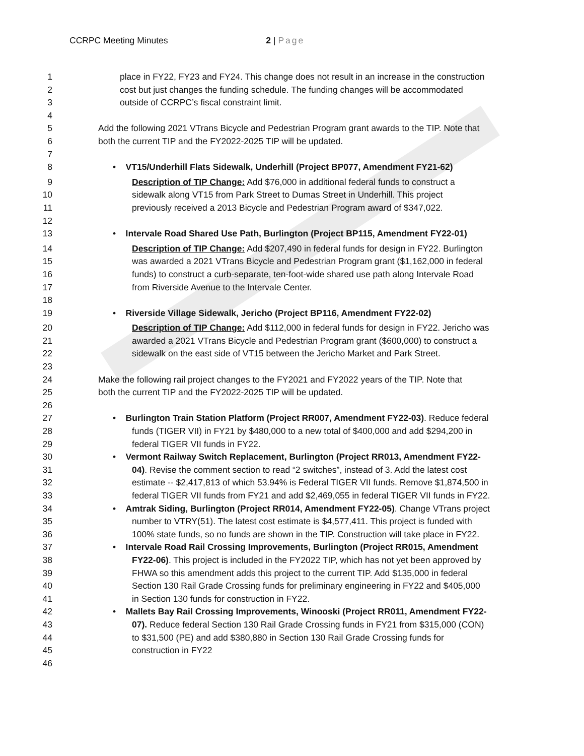CCRPC Meeting Minutes 2 | Page
1 place in FY22, FY23 and FY24. This change does not result in an increase in the construction
2 cost but just changes the funding schedule. The funding changes will be accommodated
3 outside of CCRPC’s fiscal constraint limit.
4
5 Add the following 2021 VTrans Bicycle and Pedestrian Program grant awards to the TIP. Note that
6 both the current TIP and the FY2022-2025 TIP will be updated.
7
8 • VT15/Underhill Flats Sidewalk, Underhill (Project BP077, Amendment FY21-62)
9 Description of TIP Change: Add $76,000 in additional federal funds to construct a
10 sidewalk along VT15 from Park Street to Dumas Street in Underhill. This project
11 previously received a 2013 Bicycle and Pedestrian Program award of $347,022.
12
13 • Intervale Road Shared Use Path, Burlington (Project BP115, Amendment FY22-01)
14 Description of TIP Change: Add $207,490 in federal funds for design in FY22. Burlington
15 was awarded a 2021 VTrans Bicycle and Pedestrian Program grant ($1,162,000 in federal
16 funds) to construct a curb-separate, ten-foot-wide shared use path along Intervale Road
17 from Riverside Avenue to the Intervale Center.
18
19 • Riverside Village Sidewalk, Jericho (Project BP116, Amendment FY22-02)
20 Description of TIP Change: Add $112,000 in federal funds for design in FY22. Jericho was
21 awarded a 2021 VTrans Bicycle and Pedestrian Program grant ($600,000) to construct a
22 sidewalk on the east side of VT15 between the Jericho Market and Park Street.
23
24 Make the following rail project changes to the FY2021 and FY2022 years of the TIP. Note that
25 both the current TIP and the FY2022-2025 TIP will be updated.
26
27 • Burlington Train Station Platform (Project RR007, Amendment FY22-03). Reduce federal
28 funds (TIGER VII) in FY21 by $480,000 to a new total of $400,000 and add $294,200 in
29 federal TIGER VII funds in FY22.
30 • Vermont Railway Switch Replacement, Burlington (Project RR013, Amendment FY22-
31 04). Revise the comment section to read “2 switches”, instead of 3. Add the latest cost
32 estimate -- $2,417,813 of which 53.94% is Federal TIGER VII funds. Remove $1,874,500 in
33 federal TIGER VII funds from FY21 and add $2,469,055 in federal TIGER VII funds in FY22.
34 • Amtrak Siding, Burlington (Project RR014, Amendment FY22-05). Change VTrans project
35 number to VTRY(51). The latest cost estimate is $4,577,411. This project is funded with
36 100% state funds, so no funds are shown in the TIP. Construction will take place in FY22.
37 • Intervale Road Rail Crossing Improvements, Burlington (Project RR015, Amendment
38 FY22-06). This project is included in the FY2022 TIP, which has not yet been approved by
39 FHWA so this amendment adds this project to the current TIP. Add $135,000 in federal
40 Section 130 Rail Grade Crossing funds for preliminary engineering in FY22 and $405,000
41 in Section 130 funds for construction in FY22.
42 • Mallets Bay Rail Crossing Improvements, Winooski (Project RR011, Amendment FY22-
43 07). Reduce federal Section 130 Rail Grade Crossing funds in FY21 from $315,000 (CON)
44 to $31,500 (PE) and add $380,880 in Section 130 Rail Grade Crossing funds for
45 construction in FY22
46